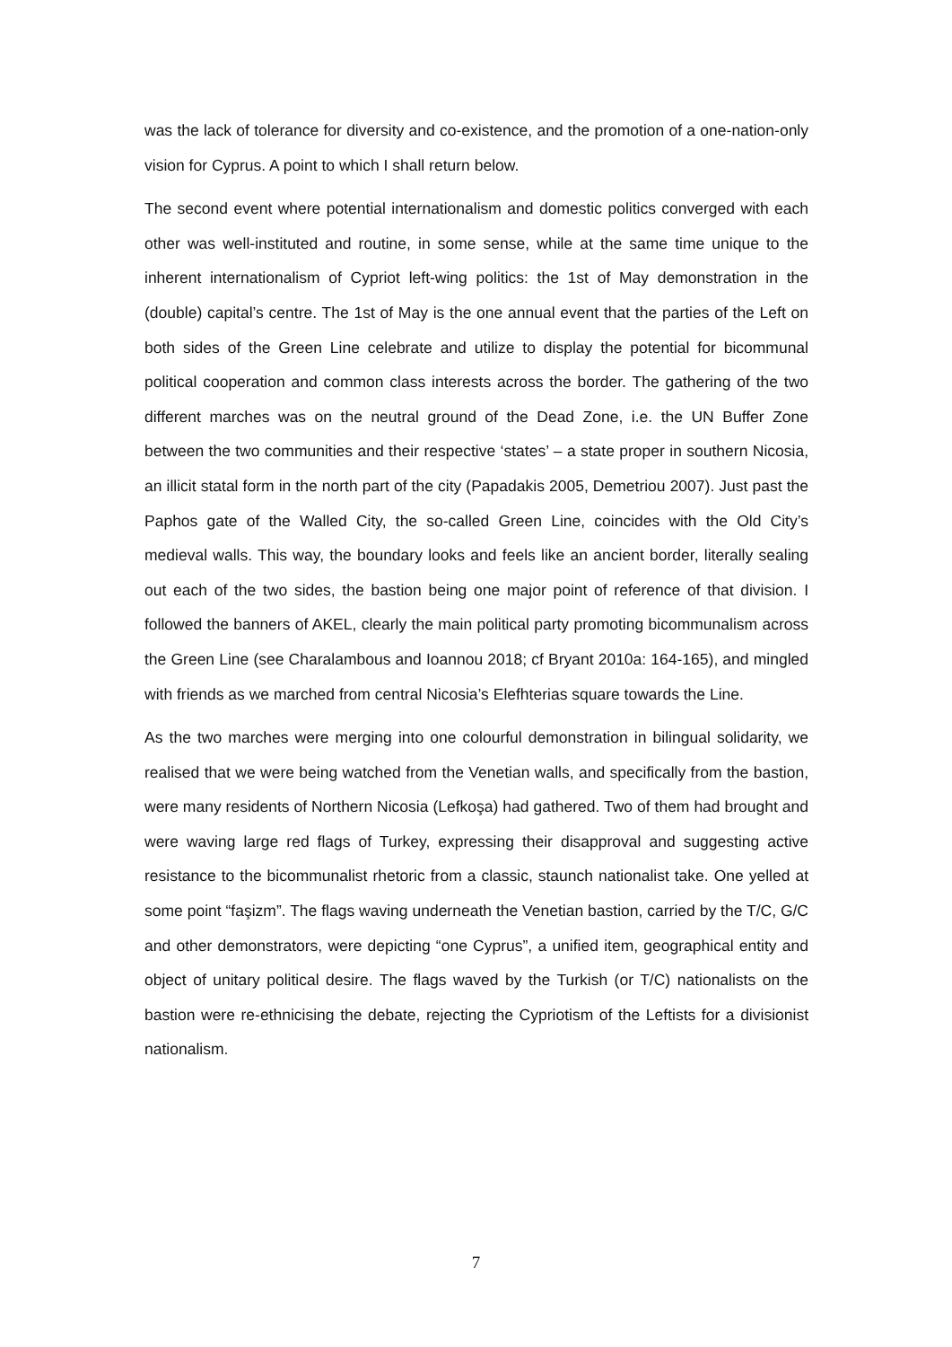was the lack of tolerance for diversity and co-existence, and the promotion of a one-nation-only vision for Cyprus. A point to which I shall return below.
The second event where potential internationalism and domestic politics converged with each other was well-instituted and routine, in some sense, while at the same time unique to the inherent internationalism of Cypriot left-wing politics: the 1st of May demonstration in the (double) capital’s centre. The 1st of May is the one annual event that the parties of the Left on both sides of the Green Line celebrate and utilize to display the potential for bicommunal political cooperation and common class interests across the border. The gathering of the two different marches was on the neutral ground of the Dead Zone, i.e. the UN Buffer Zone between the two communities and their respective ‘states’ – a state proper in southern Nicosia, an illicit statal form in the north part of the city (Papadakis 2005, Demetriou 2007). Just past the Paphos gate of the Walled City, the so-called Green Line, coincides with the Old City’s medieval walls. This way, the boundary looks and feels like an ancient border, literally sealing out each of the two sides, the bastion being one major point of reference of that division. I followed the banners of AKEL, clearly the main political party promoting bicommunalism across the Green Line (see Charalambous and Ioannou 2018; cf Bryant 2010a: 164-165), and mingled with friends as we marched from central Nicosia’s Elefhterias square towards the Line.
As the two marches were merging into one colourful demonstration in bilingual solidarity, we realised that we were being watched from the Venetian walls, and specifically from the bastion, were many residents of Northern Nicosia (Lefkoşa) had gathered. Two of them had brought and were waving large red flags of Turkey, expressing their disapproval and suggesting active resistance to the bicommunalist rhetoric from a classic, staunch nationalist take. One yelled at some point “faşizm”. The flags waving underneath the Venetian bastion, carried by the T/C, G/C and other demonstrators, were depicting “one Cyprus”, a unified item, geographical entity and object of unitary political desire. The flags waved by the Turkish (or T/C) nationalists on the bastion were re-ethnicising the debate, rejecting the Cypriotism of the Leftists for a divisionist nationalism.
7